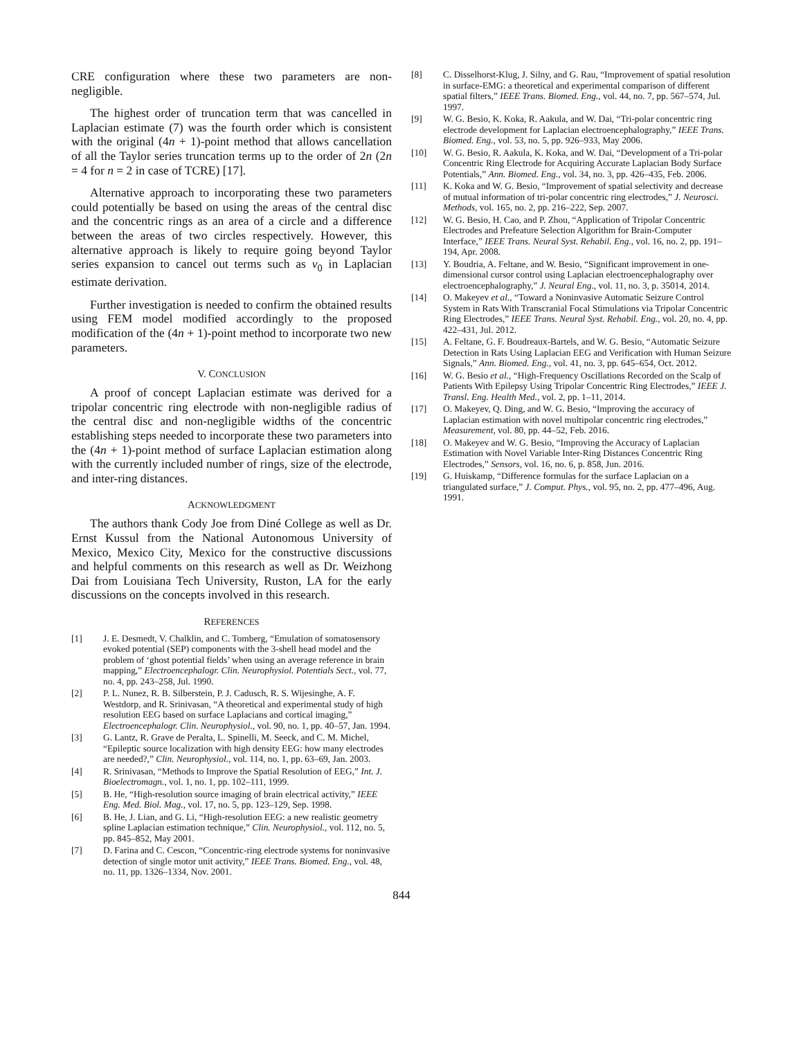CRE configuration where these two parameters are non-negligible.
The highest order of truncation term that was cancelled in Laplacian estimate (7) was the fourth order which is consistent with the original (4n + 1)-point method that allows cancellation of all the Taylor series truncation terms up to the order of 2n (2n = 4 for n = 2 in case of TCRE) [17].
Alternative approach to incorporating these two parameters could potentially be based on using the areas of the central disc and the concentric rings as an area of a circle and a difference between the areas of two circles respectively. However, this alternative approach is likely to require going beyond Taylor series expansion to cancel out terms such as v<sub>0</sub> in Laplacian estimate derivation.
Further investigation is needed to confirm the obtained results using FEM model modified accordingly to the proposed modification of the (4n + 1)-point method to incorporate two new parameters.
V. CONCLUSION
A proof of concept Laplacian estimate was derived for a tripolar concentric ring electrode with non-negligible radius of the central disc and non-negligible widths of the concentric establishing steps needed to incorporate these two parameters into the (4n + 1)-point method of surface Laplacian estimation along with the currently included number of rings, size of the electrode, and inter-ring distances.
ACKNOWLEDGMENT
The authors thank Cody Joe from Diné College as well as Dr. Ernst Kussul from the National Autonomous University of Mexico, Mexico City, Mexico for the constructive discussions and helpful comments on this research as well as Dr. Weizhong Dai from Louisiana Tech University, Ruston, LA for the early discussions on the concepts involved in this research.
REFERENCES
[1] J. E. Desmedt, V. Chalklin, and C. Tomberg, “Emulation of somatosensory evoked potential (SEP) components with the 3-shell head model and the problem of ‘ghost potential fields’ when using an average reference in brain mapping,” Electroencephalogr. Clin. Neurophysiol. Potentials Sect., vol. 77, no. 4, pp. 243–258, Jul. 1990.
[2] P. L. Nunez, R. B. Silberstein, P. J. Cadusch, R. S. Wijesinghe, A. F. Westdorp, and R. Srinivasan, “A theoretical and experimental study of high resolution EEG based on surface Laplacians and cortical imaging,” Electroencephalogr. Clin. Neurophysiol., vol. 90, no. 1, pp. 40–57, Jan. 1994.
[3] G. Lantz, R. Grave de Peralta, L. Spinelli, M. Seeck, and C. M. Michel, “Epileptic source localization with high density EEG: how many electrodes are needed?,” Clin. Neurophysiol., vol. 114, no. 1, pp. 63–69, Jan. 2003.
[4] R. Srinivasan, “Methods to Improve the Spatial Resolution of EEG,” Int. J. Bioelectromagn., vol. 1, no. 1, pp. 102–111, 1999.
[5] B. He, “High-resolution source imaging of brain electrical activity,” IEEE Eng. Med. Biol. Mag., vol. 17, no. 5, pp. 123–129, Sep. 1998.
[6] B. He, J. Lian, and G. Li, “High-resolution EEG: a new realistic geometry spline Laplacian estimation technique,” Clin. Neurophysiol., vol. 112, no. 5, pp. 845–852, May 2001.
[7] D. Farina and C. Cescon, “Concentric-ring electrode systems for noninvasive detection of single motor unit activity,” IEEE Trans. Biomed. Eng., vol. 48, no. 11, pp. 1326–1334, Nov. 2001.
[8] C. Disselhorst-Klug, J. Silny, and G. Rau, “Improvement of spatial resolution in surface-EMG: a theoretical and experimental comparison of different spatial filters,” IEEE Trans. Biomed. Eng., vol. 44, no. 7, pp. 567–574, Jul. 1997.
[9] W. G. Besio, K. Koka, R. Aakula, and W. Dai, “Tri-polar concentric ring electrode development for Laplacian electroencephalography,” IEEE Trans. Biomed. Eng., vol. 53, no. 5, pp. 926–933, May 2006.
[10] W. G. Besio, R. Aakula, K. Koka, and W. Dai, “Development of a Tri-polar Concentric Ring Electrode for Acquiring Accurate Laplacian Body Surface Potentials,” Ann. Biomed. Eng., vol. 34, no. 3, pp. 426–435, Feb. 2006.
[11] K. Koka and W. G. Besio, “Improvement of spatial selectivity and decrease of mutual information of tri-polar concentric ring electrodes,” J. Neurosci. Methods, vol. 165, no. 2, pp. 216–222, Sep. 2007.
[12] W. G. Besio, H. Cao, and P. Zhou, “Application of Tripolar Concentric Electrodes and Prefeature Selection Algorithm for Brain-Computer Interface,” IEEE Trans. Neural Syst. Rehabil. Eng., vol. 16, no. 2, pp. 191–194, Apr. 2008.
[13] Y. Boudria, A. Feltane, and W. Besio, “Significant improvement in one-dimensional cursor control using Laplacian electroencephalography over electroencephalography,” J. Neural Eng., vol. 11, no. 3, p. 35014, 2014.
[14] O. Makeyev et al., “Toward a Noninvasive Automatic Seizure Control System in Rats With Transcranial Focal Stimulations via Tripolar Concentric Ring Electrodes,” IEEE Trans. Neural Syst. Rehabil. Eng., vol. 20, no. 4, pp. 422–431, Jul. 2012.
[15] A. Feltane, G. F. Boudreaux-Bartels, and W. G. Besio, “Automatic Seizure Detection in Rats Using Laplacian EEG and Verification with Human Seizure Signals,” Ann. Biomed. Eng., vol. 41, no. 3, pp. 645–654, Oct. 2012.
[16] W. G. Besio et al., “High-Frequency Oscillations Recorded on the Scalp of Patients With Epilepsy Using Tripolar Concentric Ring Electrodes,” IEEE J. Transl. Eng. Health Med., vol. 2, pp. 1–11, 2014.
[17] O. Makeyev, Q. Ding, and W. G. Besio, “Improving the accuracy of Laplacian estimation with novel multipolar concentric ring electrodes,” Measurement, vol. 80, pp. 44–52, Feb. 2016.
[18] O. Makeyev and W. G. Besio, “Improving the Accuracy of Laplacian Estimation with Novel Variable Inter-Ring Distances Concentric Ring Electrodes,” Sensors, vol. 16, no. 6, p. 858, Jun. 2016.
[19] G. Huiskamp, “Difference formulas for the surface Laplacian on a triangulated surface,” J. Comput. Phys., vol. 95, no. 2, pp. 477–496, Aug. 1991.
844